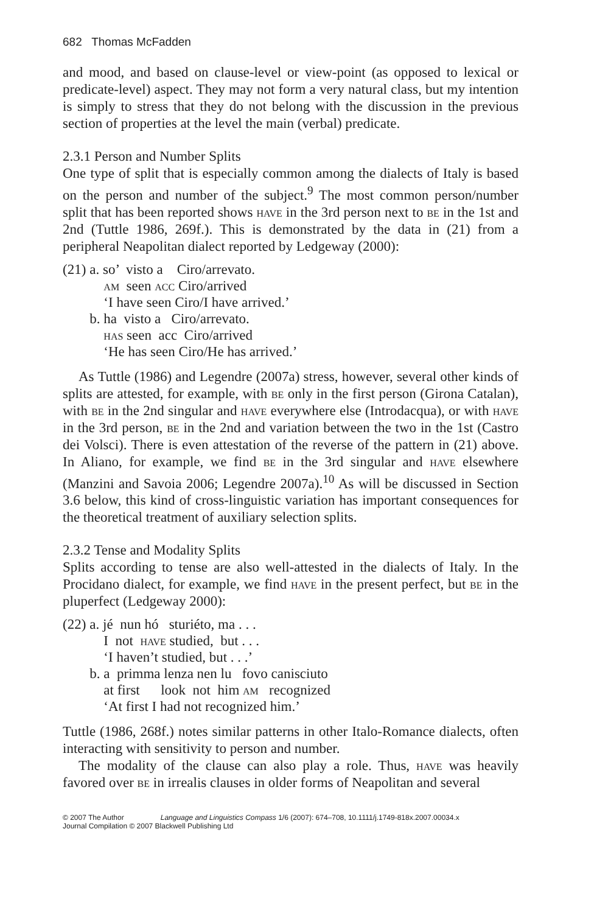682 Thomas McFadden
and mood, and based on clause-level or view-point (as opposed to lexical or predicate-level) aspect. They may not form a very natural class, but my intention is simply to stress that they do not belong with the discussion in the previous section of properties at the level the main (verbal) predicate.
2.3.1 Person and Number Splits
One type of split that is especially common among the dialects of Italy is based on the person and number of the subject.<sup>9</sup> The most common person/number split that has been reported shows have in the 3rd person next to be in the 1st and 2nd (Tuttle 1986, 269f.). This is demonstrated by the data in (21) from a peripheral Neapolitan dialect reported by Ledgeway (2000):
| (21) | a. so’ visto a Ciro/arrevato. |
| | am seen acc Ciro/arrived |
| | ‘I have seen Ciro/I have arrived.’ |
| | b. ha visto a Ciro/arrevato. |
| | has seen acc Ciro/arrived |
| | ‘He has seen Ciro/He has arrived.’ |
As Tuttle (1986) and Legendre (2007a) stress, however, several other kinds of splits are attested, for example, with be only in the first person (Girona Catalan), with be in the 2nd singular and have everywhere else (Introdacqua), or with have in the 3rd person, be in the 2nd and variation between the two in the 1st (Castro dei Volsci). There is even attestation of the reverse of the pattern in (21) above. In Aliano, for example, we find be in the 3rd singular and have elsewhere (Manzini and Savoia 2006; Legendre 2007a).<sup>10</sup> As will be discussed in Section 3.6 below, this kind of cross-linguistic variation has important consequences for the theoretical treatment of auxiliary selection splits.
2.3.2 Tense and Modality Splits
Splits according to tense are also well-attested in the dialects of Italy. In the Procidano dialect, for example, we find have in the present perfect, but be in the pluperfect (Ledgeway 2000):
| (22) | a. jé nun hó sturiéto, ma . . . |
| | I not have studied, but . . . |
| | ‘I haven’t studied, but . . .’ |
| | b. a primma lenza nen lu fovo canisciuto |
| | at first look not him am recognized |
| | ‘At first I had not recognized him.’ |
Tuttle (1986, 268f.) notes similar patterns in other Italo-Romance dialects, often interacting with sensitivity to person and number.
The modality of the clause can also play a role. Thus, have was heavily favored over be in irrealis clauses in older forms of Neapolitan and several
© 2007 The Author Language and Linguistics Compass 1/6 (2007): 674–708, 10.1111/j.1749-818x.2007.00034.x
Journal Compilation © 2007 Blackwell Publishing Ltd